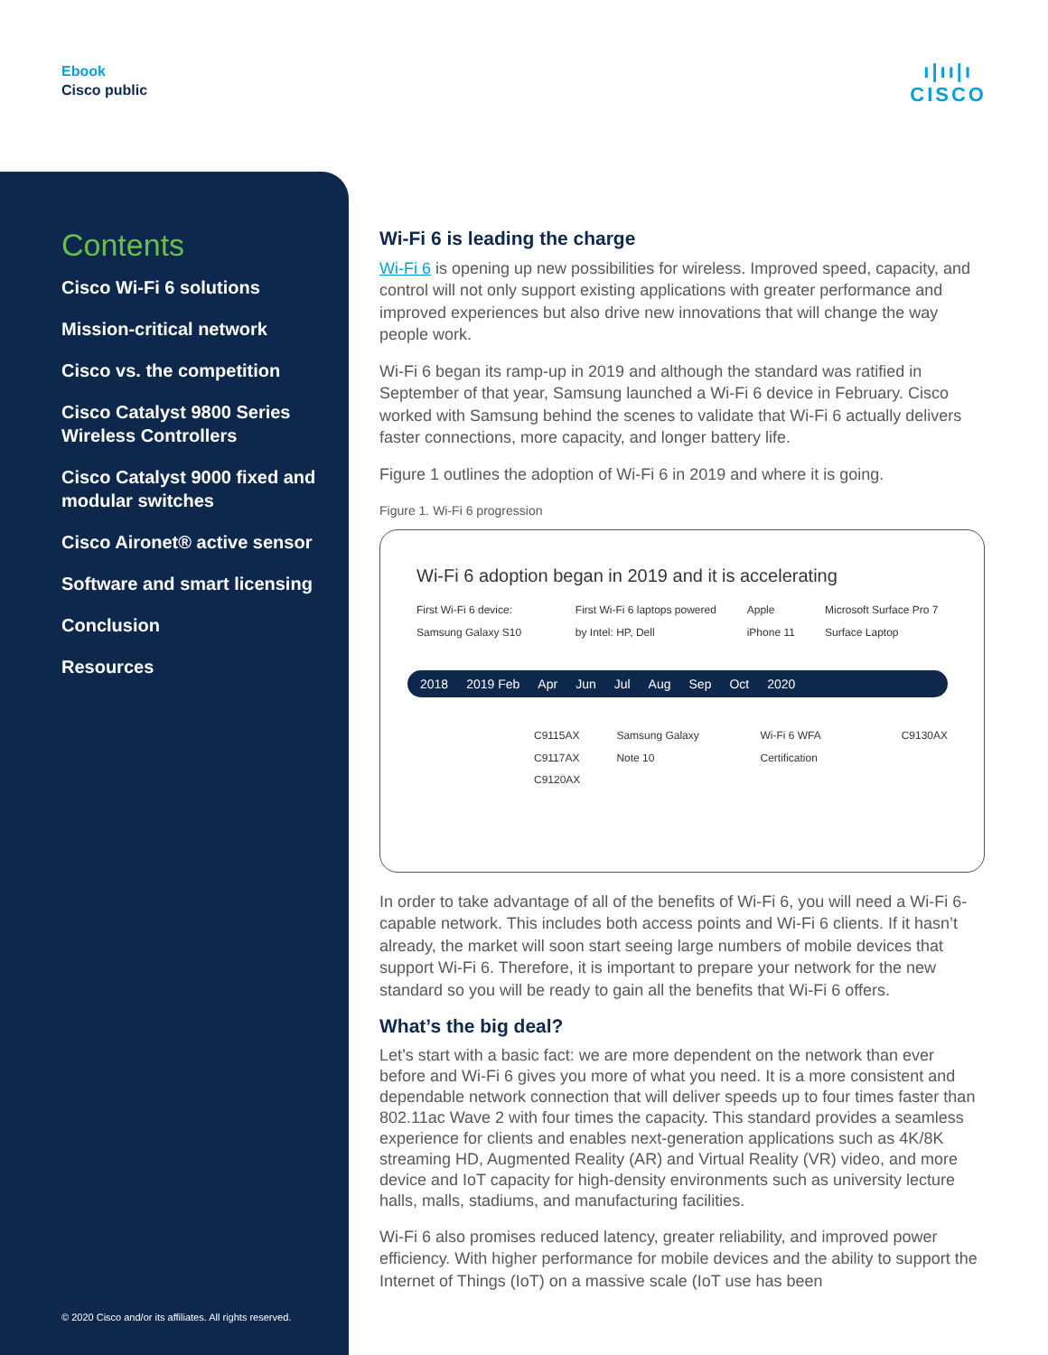Ebook
Cisco public
ı|ıı|ı
CISCO
Contents
Cisco Wi-Fi 6 solutions
Mission-critical network
Cisco vs. the competition
Cisco Catalyst 9800 Series Wireless Controllers
Cisco Catalyst 9000 fixed and modular switches
Cisco Aironet® active sensor
Software and smart licensing
Conclusion
Resources
© 2020 Cisco and/or its affiliates. All rights reserved.
Wi-Fi 6 is leading the charge
Wi-Fi 6 is opening up new possibilities for wireless. Improved speed, capacity, and control will not only support existing applications with greater performance and improved experiences but also drive new innovations that will change the way people work.
Wi-Fi 6 began its ramp-up in 2019 and although the standard was ratified in September of that year, Samsung launched a Wi-Fi 6 device in February. Cisco worked with Samsung behind the scenes to validate that Wi-Fi 6 actually delivers faster connections, more capacity, and longer battery life.
Figure 1 outlines the adoption of Wi-Fi 6 in 2019 and where it is going.
Figure 1. Wi-Fi 6 progression
Wi-Fi 6 adoption began in 2019 and it is accelerating
First Wi-Fi 6 device: Samsung Galaxy S10 First Wi-Fi 6 laptops powered by Intel: HP, Dell Apple iPhone 11 Microsoft Surface Pro 7 Surface Laptop
2018 2019 Feb Apr Jun Jul Aug Sep Oct 2020
C9115AX
C9117AX
C9120AX Samsung Galaxy Note 10 Wi-Fi 6 WFA Certification C9130AX
In order to take advantage of all of the benefits of Wi-Fi 6, you will need a Wi-Fi 6-capable network. This includes both access points and Wi-Fi 6 clients. If it hasn’t already, the market will soon start seeing large numbers of mobile devices that support Wi-Fi 6. Therefore, it is important to prepare your network for the new standard so you will be ready to gain all the benefits that Wi-Fi 6 offers.
What’s the big deal?
Let’s start with a basic fact: we are more dependent on the network than ever before and Wi-Fi 6 gives you more of what you need. It is a more consistent and dependable network connection that will deliver speeds up to four times faster than 802.11ac Wave 2 with four times the capacity. This standard provides a seamless experience for clients and enables next-generation applications such as 4K/8K streaming HD, Augmented Reality (AR) and Virtual Reality (VR) video, and more device and IoT capacity for high-density environments such as university lecture halls, malls, stadiums, and manufacturing facilities.
Wi-Fi 6 also promises reduced latency, greater reliability, and improved power efficiency. With higher performance for mobile devices and the ability to support the Internet of Things (IoT) on a massive scale (IoT use has been